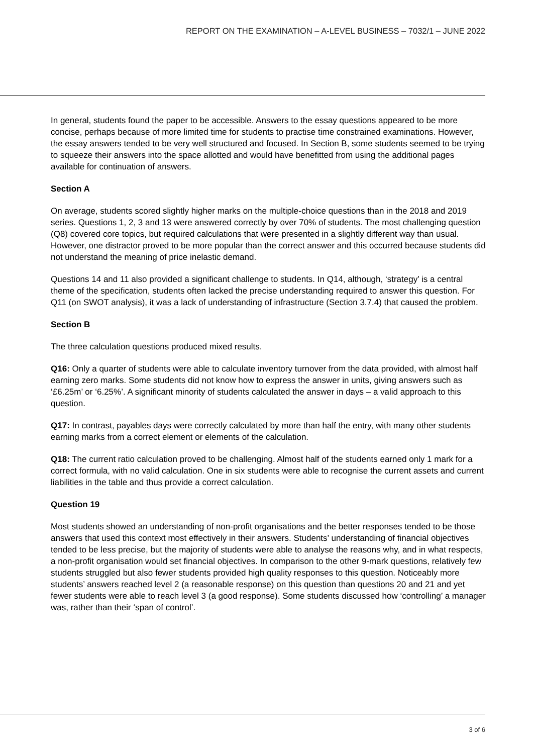REPORT ON THE EXAMINATION – A-LEVEL BUSINESS – 7032/1 – JUNE 2022
In general, students found the paper to be accessible. Answers to the essay questions appeared to be more concise, perhaps because of more limited time for students to practise time constrained examinations. However, the essay answers tended to be very well structured and focused. In Section B, some students seemed to be trying to squeeze their answers into the space allotted and would have benefitted from using the additional pages available for continuation of answers.
Section A
On average, students scored slightly higher marks on the multiple-choice questions than in the 2018 and 2019 series. Questions 1, 2, 3 and 13 were answered correctly by over 70% of students. The most challenging question (Q8) covered core topics, but required calculations that were presented in a slightly different way than usual. However, one distractor proved to be more popular than the correct answer and this occurred because students did not understand the meaning of price inelastic demand.
Questions 14 and 11 also provided a significant challenge to students. In Q14, although, ‘strategy’ is a central theme of the specification, students often lacked the precise understanding required to answer this question. For Q11 (on SWOT analysis), it was a lack of understanding of infrastructure (Section 3.7.4) that caused the problem.
Section B
The three calculation questions produced mixed results.
Q16: Only a quarter of students were able to calculate inventory turnover from the data provided, with almost half earning zero marks. Some students did not know how to express the answer in units, giving answers such as ‘£6.25m’ or ‘6.25%’. A significant minority of students calculated the answer in days – a valid approach to this question.
Q17: In contrast, payables days were correctly calculated by more than half the entry, with many other students earning marks from a correct element or elements of the calculation.
Q18: The current ratio calculation proved to be challenging. Almost half of the students earned only 1 mark for a correct formula, with no valid calculation. One in six students were able to recognise the current assets and current liabilities in the table and thus provide a correct calculation.
Question 19
Most students showed an understanding of non-profit organisations and the better responses tended to be those answers that used this context most effectively in their answers. Students’ understanding of financial objectives tended to be less precise, but the majority of students were able to analyse the reasons why, and in what respects, a non-profit organisation would set financial objectives. In comparison to the other 9-mark questions, relatively few students struggled but also fewer students provided high quality responses to this question. Noticeably more students’ answers reached level 2 (a reasonable response) on this question than questions 20 and 21 and yet fewer students were able to reach level 3 (a good response). Some students discussed how ‘controlling’ a manager was, rather than their ‘span of control’.
3 of 6